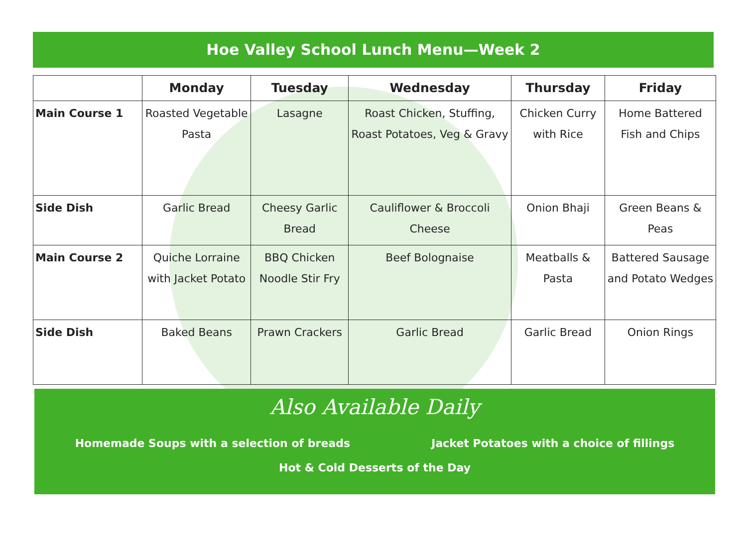Hoe Valley School Lunch Menu—Week 2
| | Monday | Tuesday | Wednesday | Thursday | Friday |
| --- | --- | --- | --- | --- | --- |
| Main Course 1 | Roasted Vegetable Pasta | Lasagne | Roast Chicken, Stuffing, Roast Potatoes, Veg & Gravy | Chicken Curry with Rice | Home Battered Fish and Chips |
| Side Dish | Garlic Bread | Cheesy Garlic Bread | Cauliflower & Broccoli Cheese | Onion Bhaji | Green Beans & Peas |
| Main Course 2 | Quiche Lorraine with Jacket Potato | BBQ Chicken Noodle Stir Fry | Beef Bolognaise | Meatballs & Pasta | Battered Sausage and Potato Wedges |
| Side Dish | Baked Beans | Prawn Crackers | Garlic Bread | Garlic Bread | Onion Rings |
Also Available Daily
Homemade Soups with a selection of breads Jacket Potatoes with a choice of fillings
Hot & Cold Desserts of the Day